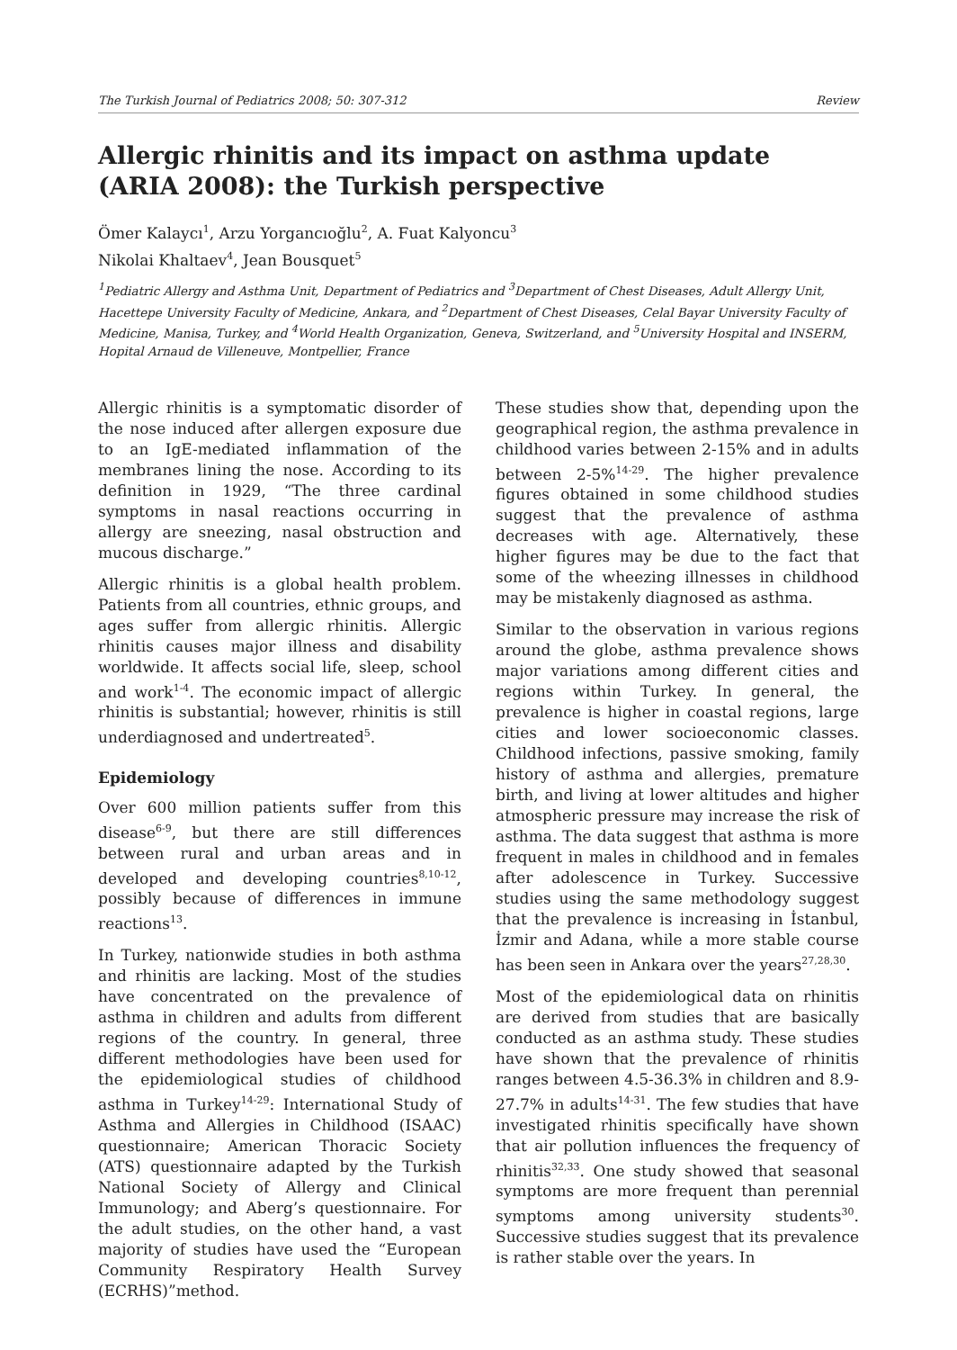The Turkish Journal of Pediatrics 2008; 50: 307-312 Review
Allergic rhinitis and its impact on asthma update (ARIA 2008): the Turkish perspective
Ömer Kalaycı<sup>1</sup>, Arzu Yorgancıoğlu<sup>2</sup>, A. Fuat Kalyoncu<sup>3</sup>
Nikolai Khaltaev<sup>4</sup>, Jean Bousquet<sup>5</sup>
<sup>1</sup> Pediatric Allergy and Asthma Unit, Department of Pediatrics and <sup>3</sup>Department of Chest Diseases, Adult Allergy Unit, Hacettepe University Faculty of Medicine, Ankara, and <sup>2</sup>Department of Chest Diseases, Celal Bayar University Faculty of Medicine, Manisa, Turkey, and <sup>4</sup>World Health Organization, Geneva, Switzerland, and <sup>5</sup>University Hospital and INSERM, Hopital Arnaud de Villeneuve, Montpellier, France
Allergic rhinitis is a symptomatic disorder of the nose induced after allergen exposure due to an IgE-mediated inflammation of the membranes lining the nose. According to its definition in 1929, “The three cardinal symptoms in nasal reactions occurring in allergy are sneezing, nasal obstruction and mucous discharge.”
Allergic rhinitis is a global health problem. Patients from all countries, ethnic groups, and ages suffer from allergic rhinitis. Allergic rhinitis causes major illness and disability worldwide. It affects social life, sleep, school and work<sup>1-4</sup>. The economic impact of allergic rhinitis is substantial; however, rhinitis is still underdiagnosed and undertreated<sup>5</sup>.
Epidemiology
Over 600 million patients suffer from this disease<sup>6-9</sup>, but there are still differences between rural and urban areas and in developed and developing countries<sup>8,10-12</sup>, possibly because of differences in immune reactions<sup>13</sup>.
In Turkey, nationwide studies in both asthma and rhinitis are lacking. Most of the studies have concentrated on the prevalence of asthma in children and adults from different regions of the country. In general, three different methodologies have been used for the epidemiological studies of childhood asthma in Turkey<sup>14-29</sup>: International Study of Asthma and Allergies in Childhood (ISAAC) questionnaire; American Thoracic Society (ATS) questionnaire adapted by the Turkish National Society of Allergy and Clinical Immunology; and Aberg’s questionnaire. For the adult studies, on the other hand, a vast majority of studies have used the “European Community Respiratory Health Survey (ECRHS)”method.
These studies show that, depending upon the geographical region, the asthma prevalence in childhood varies between 2-15% and in adults between 2-5%<sup>14-29</sup>. The higher prevalence figures obtained in some childhood studies suggest that the prevalence of asthma decreases with age. Alternatively, these higher figures may be due to the fact that some of the wheezing illnesses in childhood may be mistakenly diagnosed as asthma.
Similar to the observation in various regions around the globe, asthma prevalence shows major variations among different cities and regions within Turkey. In general, the prevalence is higher in coastal regions, large cities and lower socioeconomic classes. Childhood infections, passive smoking, family history of asthma and allergies, premature birth, and living at lower altitudes and higher atmospheric pressure may increase the risk of asthma. The data suggest that asthma is more frequent in males in childhood and in females after adolescence in Turkey. Successive studies using the same methodology suggest that the prevalence is increasing in İstanbul, İzmir and Adana, while a more stable course has been seen in Ankara over the years<sup>27,28,30</sup>.
Most of the epidemiological data on rhinitis are derived from studies that are basically conducted as an asthma study. These studies have shown that the prevalence of rhinitis ranges between 4.5-36.3% in children and 8.9-27.7% in adults<sup>14-31</sup>. The few studies that have investigated rhinitis specifically have shown that air pollution influences the frequency of rhinitis<sup>32,33</sup>. One study showed that seasonal symptoms are more frequent than perennial symptoms among university students<sup>30</sup>. Successive studies suggest that its prevalence is rather stable over the years. In